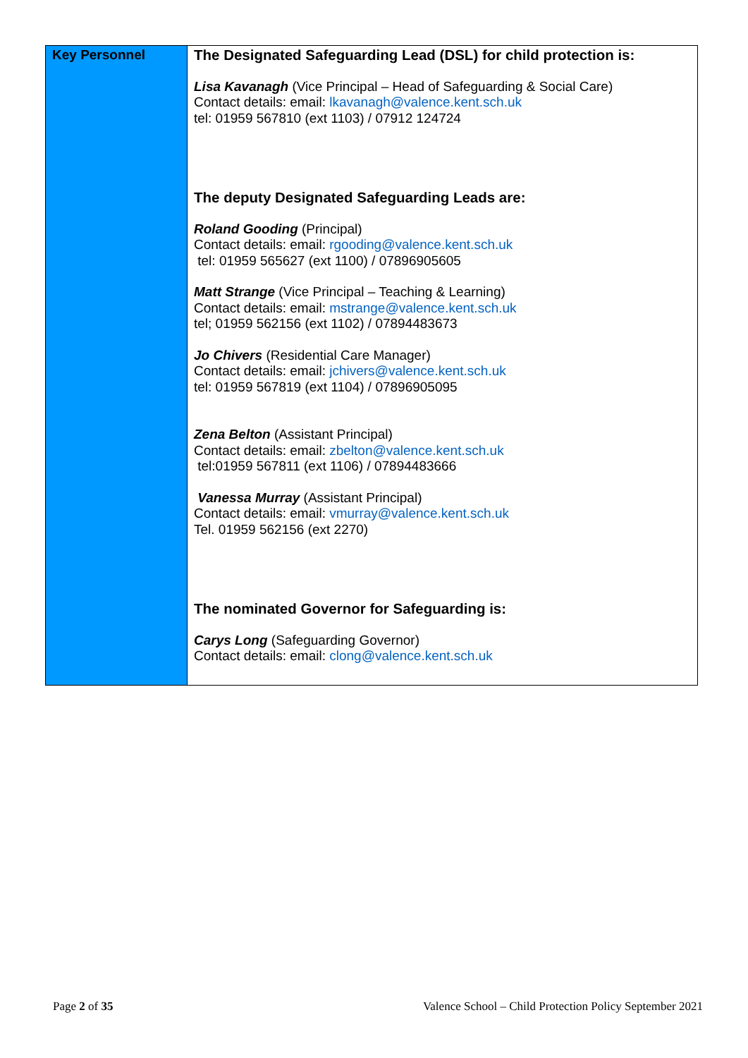| Key Personnel | The Designated Safeguarding Lead (DSL) for child protection is: Lisa Kavanagh (Vice Principal – Head of Safeguarding & Social Care) Contact details: email: lkavanagh@valence.kent.sch.uk tel: 01959 567810 (ext 1103) / 07912 124724 The deputy Designated Safeguarding Leads are: Roland Gooding (Principal) Contact details: email: rgooding@valence.kent.sch.uk tel: 01959 565627 (ext 1100) / 07896905605 Matt Strange (Vice Principal – Teaching & Learning) Contact details: email: mstrange@valence.kent.sch.uk tel; 01959 562156 (ext 1102) / 07894483673 Jo Chivers (Residential Care Manager) Contact details: email: jchivers@valence.kent.sch.uk tel: 01959 567819 (ext 1104) / 07896905095 Zena Belton (Assistant Principal) Contact details: email: zbelton@valence.kent.sch.uk tel:01959 567811 (ext 1106) / 07894483666 Vanessa Murray (Assistant Principal) Contact details: email: vmurray@valence.kent.sch.uk Tel. 01959 562156 (ext 2270) The nominated Governor for Safeguarding is: Carys Long (Safeguarding Governor) Contact details: email: clong@valence.kent.sch.uk |
Page 2 of 35 Valence School – Child Protection Policy September 2021